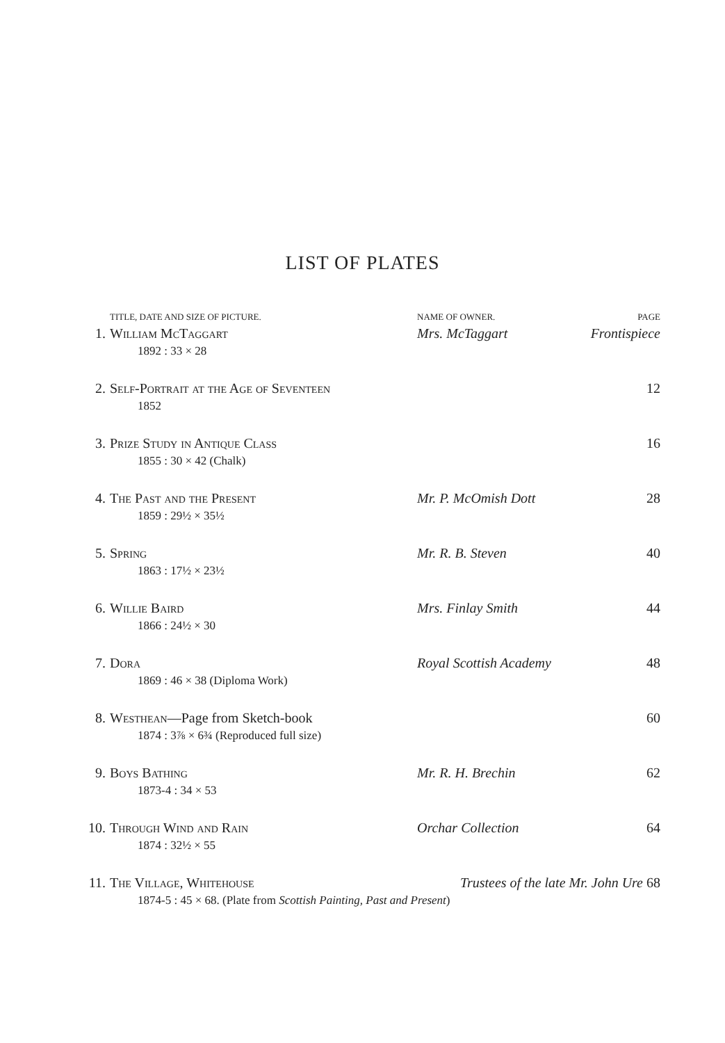LIST OF PLATES
| | TITLE, DATE AND SIZE OF PICTURE. | NAME OF OWNER. | PAGE |
| --- | --- | --- | --- |
| 1. | William McTaggart | Mrs. McTaggart | Frontispiece |
| | 1892 : 33 × 28 | | |
| 2. | Self-Portrait at the Age of Seventeen | | 12 |
| | 1852 | | |
| 3. | Prize Study in Antique Class | | 16 |
| | 1855 : 30 × 42 (Chalk) | | |
| 4. | The Past and the Present | Mr. P. McOmish Dott | 28 |
| | 1859 : 29½ × 35½ | | |
| 5. | Spring | Mr. R. B. Steven | 40 |
| | 1863 : 17½ × 23½ | | |
| 6. | Willie Baird | Mrs. Finlay Smith | 44 |
| | 1866 : 24½ × 30 | | |
| 7. | Dora | Royal Scottish Academy | 48 |
| | 1869 : 46 × 38 (Diploma Work) | | |
| 8. | Westhean —Page from Sketch-book | | 60 |
| | 1874 : 3⅞ × 6¾ (Reproduced full size) | | |
| 9. | Boys Bathing | Mr. R. H. Brechin | 62 |
| | 1873-4 : 34 × 53 | | |
| 10. | Through Wind and Rain | Orchar Collection | 64 |
| | 1874 : 32½ × 55 | | |
| 11. | The Village, Whitehouse | Trustees of the late Mr. John Ure 68 | |
| | 1874-5 : 45 × 68. (Plate from Scottish Painting, Past and Present ) | | |